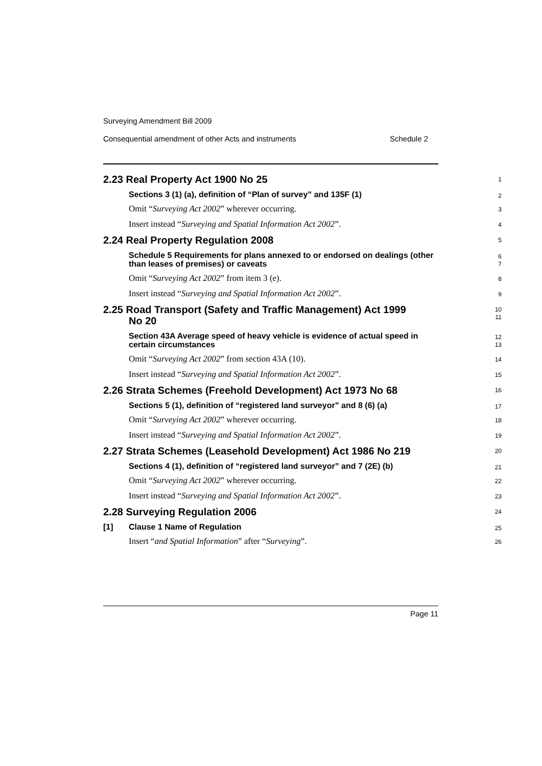Surveying Amendment Bill 2009
Consequential amendment of other Acts and instruments Schedule 2
2.23 Real Property Act 1900 No 25
1
Sections 3 (1) (a), definition of “Plan of survey” and 135F (1)
2
Omit “Surveying Act 2002” wherever occurring.
3
Insert instead “Surveying and Spatial Information Act 2002”.
4
2.24 Real Property Regulation 2008
5
Schedule 5 Requirements for plans annexed to or endorsed on dealings (other than leases of premises) or caveats
6
7
Omit “Surveying Act 2002” from item 3 (e).
8
Insert instead “Surveying and Spatial Information Act 2002”.
9
2.25 Road Transport (Safety and Traffic Management) Act 1999
No 20
10
11
Section 43A Average speed of heavy vehicle is evidence of actual speed in certain circumstances
12
13
Omit “Surveying Act 2002” from section 43A (10).
14
Insert instead “Surveying and Spatial Information Act 2002”.
15
2.26 Strata Schemes (Freehold Development) Act 1973 No 68
16
Sections 5 (1), definition of “registered land surveyor” and 8 (6) (a)
17
Omit “Surveying Act 2002” wherever occurring.
18
Insert instead “Surveying and Spatial Information Act 2002”.
19
2.27 Strata Schemes (Leasehold Development) Act 1986 No 219
20
Sections 4 (1), definition of “registered land surveyor” and 7 (2E) (b)
21
Omit “Surveying Act 2002” wherever occurring.
22
Insert instead “Surveying and Spatial Information Act 2002”.
23
2.28 Surveying Regulation 2006
24
[1] Clause 1 Name of Regulation
25
Insert “and Spatial Information” after “Surveying”.
26
Page 11